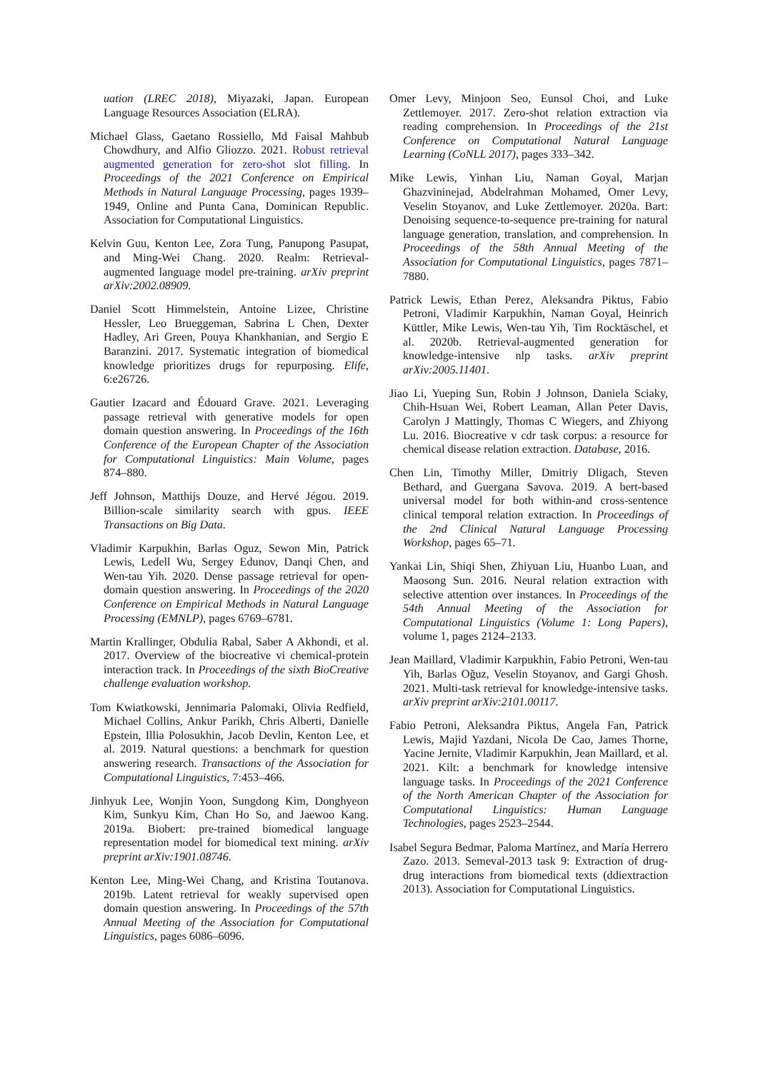uation (LREC 2018), Miyazaki, Japan. European Language Resources Association (ELRA).
Michael Glass, Gaetano Rossiello, Md Faisal Mahbub Chowdhury, and Alfio Gliozzo. 2021. Robust retrieval augmented generation for zero-shot slot filling. In Proceedings of the 2021 Conference on Empirical Methods in Natural Language Processing, pages 1939–1949, Online and Punta Cana, Dominican Republic. Association for Computational Linguistics.
Kelvin Guu, Kenton Lee, Zora Tung, Panupong Pasupat, and Ming-Wei Chang. 2020. Realm: Retrieval-augmented language model pre-training. arXiv preprint arXiv:2002.08909.
Daniel Scott Himmelstein, Antoine Lizee, Christine Hessler, Leo Brueggeman, Sabrina L Chen, Dexter Hadley, Ari Green, Pouya Khankhanian, and Sergio E Baranzini. 2017. Systematic integration of biomedical knowledge prioritizes drugs for repurposing. Elife, 6:e26726.
Gautier Izacard and Édouard Grave. 2021. Leveraging passage retrieval with generative models for open domain question answering. In Proceedings of the 16th Conference of the European Chapter of the Association for Computational Linguistics: Main Volume, pages 874–880.
Jeff Johnson, Matthijs Douze, and Hervé Jégou. 2019. Billion-scale similarity search with gpus. IEEE Transactions on Big Data.
Vladimir Karpukhin, Barlas Oguz, Sewon Min, Patrick Lewis, Ledell Wu, Sergey Edunov, Danqi Chen, and Wen-tau Yih. 2020. Dense passage retrieval for open-domain question answering. In Proceedings of the 2020 Conference on Empirical Methods in Natural Language Processing (EMNLP), pages 6769–6781.
Martin Krallinger, Obdulia Rabal, Saber A Akhondi, et al. 2017. Overview of the biocreative vi chemical-protein interaction track. In Proceedings of the sixth BioCreative challenge evaluation workshop.
Tom Kwiatkowski, Jennimaria Palomaki, Olivia Redfield, Michael Collins, Ankur Parikh, Chris Alberti, Danielle Epstein, Illia Polosukhin, Jacob Devlin, Kenton Lee, et al. 2019. Natural questions: a benchmark for question answering research. Transactions of the Association for Computational Linguistics, 7:453–466.
Jinhyuk Lee, Wonjin Yoon, Sungdong Kim, Donghyeon Kim, Sunkyu Kim, Chan Ho So, and Jaewoo Kang. 2019a. Biobert: pre-trained biomedical language representation model for biomedical text mining. arXiv preprint arXiv:1901.08746.
Kenton Lee, Ming-Wei Chang, and Kristina Toutanova. 2019b. Latent retrieval for weakly supervised open domain question answering. In Proceedings of the 57th Annual Meeting of the Association for Computational Linguistics, pages 6086–6096.
Omer Levy, Minjoon Seo, Eunsol Choi, and Luke Zettlemoyer. 2017. Zero-shot relation extraction via reading comprehension. In Proceedings of the 21st Conference on Computational Natural Language Learning (CoNLL 2017), pages 333–342.
Mike Lewis, Yinhan Liu, Naman Goyal, Marjan Ghazvininejad, Abdelrahman Mohamed, Omer Levy, Veselin Stoyanov, and Luke Zettlemoyer. 2020a. Bart: Denoising sequence-to-sequence pre-training for natural language generation, translation, and comprehension. In Proceedings of the 58th Annual Meeting of the Association for Computational Linguistics, pages 7871–7880.
Patrick Lewis, Ethan Perez, Aleksandra Piktus, Fabio Petroni, Vladimir Karpukhin, Naman Goyal, Heinrich Küttler, Mike Lewis, Wen-tau Yih, Tim Rocktäschel, et al. 2020b. Retrieval-augmented generation for knowledge-intensive nlp tasks. arXiv preprint arXiv:2005.11401.
Jiao Li, Yueping Sun, Robin J Johnson, Daniela Sciaky, Chih-Hsuan Wei, Robert Leaman, Allan Peter Davis, Carolyn J Mattingly, Thomas C Wiegers, and Zhiyong Lu. 2016. Biocreative v cdr task corpus: a resource for chemical disease relation extraction. Database, 2016.
Chen Lin, Timothy Miller, Dmitriy Dligach, Steven Bethard, and Guergana Savova. 2019. A bert-based universal model for both within-and cross-sentence clinical temporal relation extraction. In Proceedings of the 2nd Clinical Natural Language Processing Workshop, pages 65–71.
Yankai Lin, Shiqi Shen, Zhiyuan Liu, Huanbo Luan, and Maosong Sun. 2016. Neural relation extraction with selective attention over instances. In Proceedings of the 54th Annual Meeting of the Association for Computational Linguistics (Volume 1: Long Papers), volume 1, pages 2124–2133.
Jean Maillard, Vladimir Karpukhin, Fabio Petroni, Wen-tau Yih, Barlas Oğuz, Veselin Stoyanov, and Gargi Ghosh. 2021. Multi-task retrieval for knowledge-intensive tasks. arXiv preprint arXiv:2101.00117.
Fabio Petroni, Aleksandra Piktus, Angela Fan, Patrick Lewis, Majid Yazdani, Nicola De Cao, James Thorne, Yacine Jernite, Vladimir Karpukhin, Jean Maillard, et al. 2021. Kilt: a benchmark for knowledge intensive language tasks. In Proceedings of the 2021 Conference of the North American Chapter of the Association for Computational Linguistics: Human Language Technologies, pages 2523–2544.
Isabel Segura Bedmar, Paloma Martínez, and María Herrero Zazo. 2013. Semeval-2013 task 9: Extraction of drug-drug interactions from biomedical texts (ddiextraction 2013). Association for Computational Linguistics.